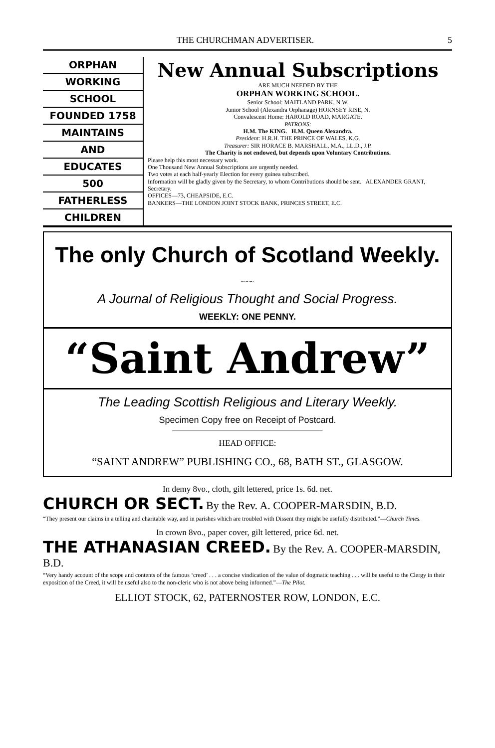THE CHURCHMAN ADVERTISER. 5
ORPHAN
WORKING
SCHOOL
FOUNDED 1758
MAINTAINS
AND
EDUCATES
500
FATHERLESS
CHILDREN
New Annual Subscriptions
ARE MUCH NEEDED BY THE
ORPHAN WORKING SCHOOL.
Senior School: MAITLAND PARK, N.W.
Junior School (Alexandra Orphanage) HORNSEY RISE, N.
Convalescent Home: HAROLD ROAD, MARGATE.
PATRONS:
H.M. The KING. H.M. Queen Alexandra.
President: H.R.H. THE PRINCE OF WALES, K.G.
Treasurer: SIR HORACE B. MARSHALL, M.A., LL.D., J.P.
The Charity is not endowed, but depends upon Voluntary Contributions.
Please help this most necessary work.
One Thousand New Annual Subscriptions are urgently needed.
Two votes at each half-yearly Election for every guinea subscribed.
Information will be gladly given by the Secretary, to whom Contributions should be sent. ALEXANDER GRANT, Secretary.
OFFICES—73, CHEAPSIDE, E.C.
BANKERS—THE LONDON JOINT STOCK BANK, PRINCES STREET, E.C.
The only Church of Scotland Weekly.
~~~
A Journal of Religious Thought and Social Progress.
WEEKLY: ONE PENNY.
“Saint Andrew”
The Leading Scottish Religious and Literary Weekly.
Specimen Copy free on Receipt of Postcard.
HEAD OFFICE:
“SAINT ANDREW” PUBLISHING CO., 68, BATH ST., GLASGOW.
In demy 8vo., cloth, gilt lettered, price 1s. 6d. net.
CHURCH OR SECT. By the Rev. A. COOPER-MARSDIN, B.D.
“They present our claims in a telling and charitable way, and in parishes which are troubled with Dissent they might be usefully distributed.”—Church Times.
In crown 8vo., paper cover, gilt lettered, price 6d. net.
THE ATHANASIAN CREED. By the Rev. A. COOPER-MARSDIN, B.D.
“Very handy account of the scope and contents of the famous ‘creed’ . . . a concise vindication of the value of dogmatic teaching . . . will be useful to the Clergy in their exposition of the Creed, it will be useful also to the non-cleric who is not above being informed.”—The Pilot.
ELLIOT STOCK, 62, PATERNOSTER ROW, LONDON, E.C.